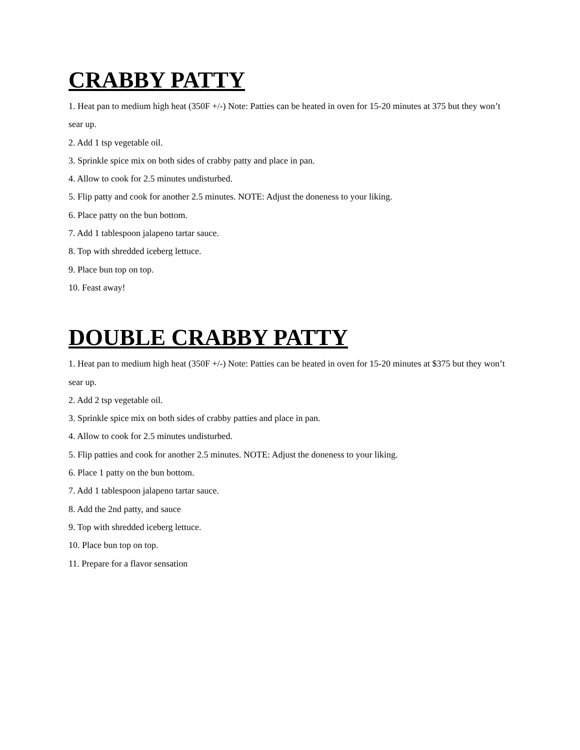CRABBY PATTY
1. Heat pan to medium high heat (350F +/-) Note: Patties can be heated in oven for 15-20 minutes at 375 but they won’t sear up.
2. Add 1 tsp vegetable oil.
3. Sprinkle spice mix on both sides of crabby patty and place in pan.
4. Allow to cook for 2.5 minutes undisturbed.
5. Flip patty and cook for another 2.5 minutes. NOTE: Adjust the doneness to your liking.
6. Place patty on the bun bottom.
7. Add 1 tablespoon jalapeno tartar sauce.
8. Top with shredded iceberg lettuce.
9. Place bun top on top.
10. Feast away!
DOUBLE CRABBY PATTY
1. Heat pan to medium high heat (350F +/-) Note: Patties can be heated in oven for 15-20 minutes at $375 but they won’t sear up.
2. Add 2 tsp vegetable oil.
3. Sprinkle spice mix on both sides of crabby patties and place in pan.
4. Allow to cook for 2.5 minutes undisturbed.
5. Flip patties and cook for another 2.5 minutes. NOTE: Adjust the doneness to your liking.
6. Place 1 patty on the bun bottom.
7. Add 1 tablespoon jalapeno tartar sauce.
8. Add the 2nd patty, and sauce
9. Top with shredded iceberg lettuce.
10. Place bun top on top.
11. Prepare for a flavor sensation